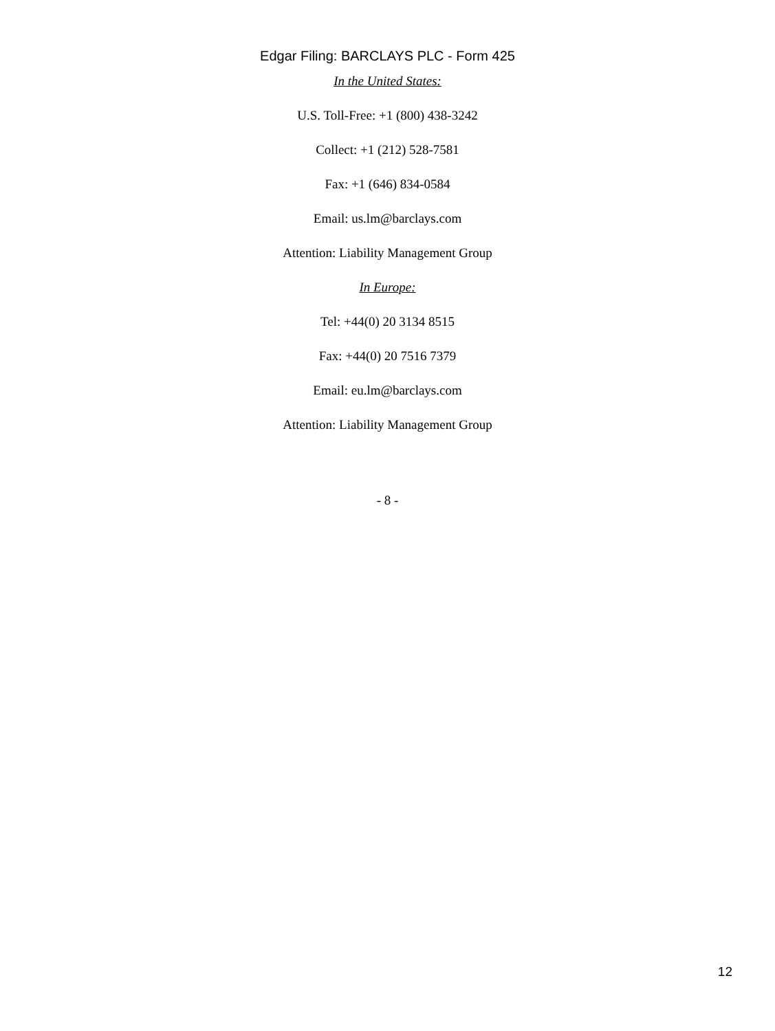Edgar Filing: BARCLAYS PLC - Form 425
In the United States:
U.S. Toll-Free: +1 (800) 438-3242
Collect: +1 (212) 528-7581
Fax: +1 (646) 834-0584
Email: us.lm@barclays.com
Attention: Liability Management Group
In Europe:
Tel: +44(0) 20 3134 8515
Fax: +44(0) 20 7516 7379
Email: eu.lm@barclays.com
Attention: Liability Management Group
- 8 -
12